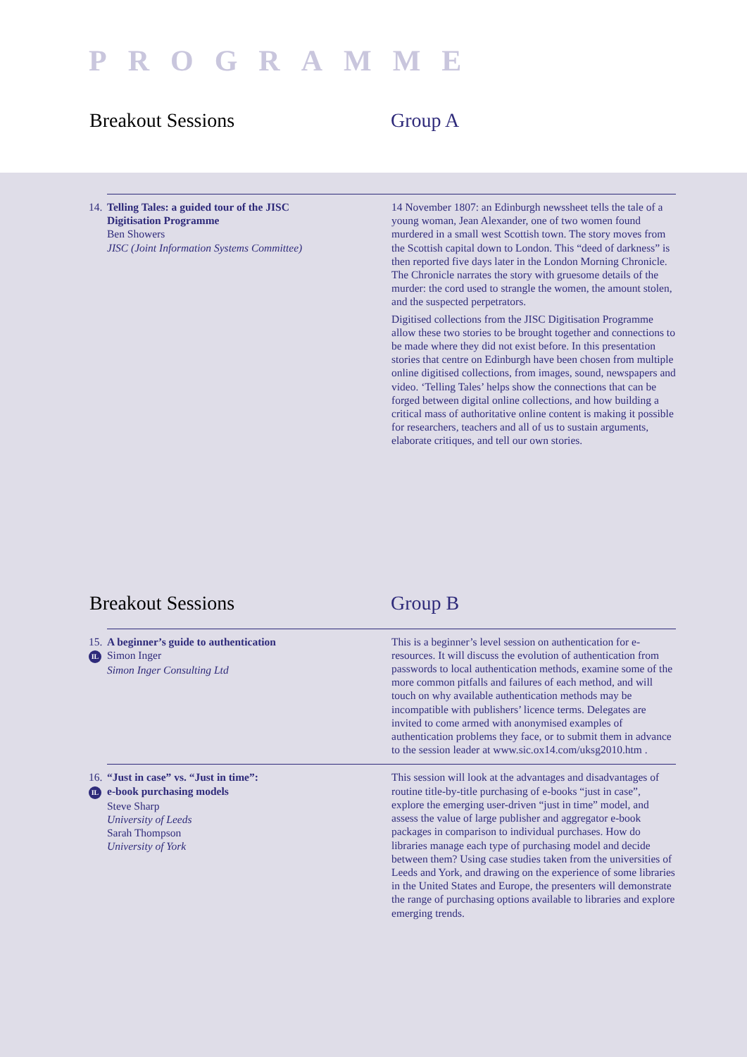PROGRAMME
Breakout Sessions Group A
14. Telling Tales: a guided tour of the JISC
Digitisation Programme
Ben Showers
JISC (Joint Information Systems Committee)
14 November 1807: an Edinburgh newssheet tells the tale of a young woman, Jean Alexander, one of two women found murdered in a small west Scottish town. The story moves from the Scottish capital down to London. This “deed of darkness” is then reported five days later in the London Morning Chronicle. The Chronicle narrates the story with gruesome details of the murder: the cord used to strangle the women, the amount stolen, and the suspected perpetrators.
Digitised collections from the JISC Digitisation Programme allow these two stories to be brought together and connections to be made where they did not exist before. In this presentation stories that centre on Edinburgh have been chosen from multiple online digitised collections, from images, sound, newspapers and video. ‘Telling Tales’ helps show the connections that can be forged between digital online collections, and how building a critical mass of authoritative online content is making it possible for researchers, teachers and all of us to sustain arguments, elaborate critiques, and tell our own stories.
Breakout Sessions Group B
15. A beginner’s guide to authentication
IL Simon Inger
Simon Inger Consulting Ltd
This is a beginner’s level session on authentication for e-resources. It will discuss the evolution of authentication from passwords to local authentication methods, examine some of the more common pitfalls and failures of each method, and will touch on why available authentication methods may be incompatible with publishers’ licence terms. Delegates are invited to come armed with anonymised examples of authentication problems they face, or to submit them in advance to the session leader at www.sic.ox14.com/uksg2010.htm .
16. “Just in case” vs. “Just in time”:
IL e-book purchasing models
Steve Sharp
University of Leeds
Sarah Thompson
University of York
This session will look at the advantages and disadvantages of routine title-by-title purchasing of e-books “just in case”, explore the emerging user-driven “just in time” model, and assess the value of large publisher and aggregator e-book packages in comparison to individual purchases. How do libraries manage each type of purchasing model and decide between them? Using case studies taken from the universities of Leeds and York, and drawing on the experience of some libraries in the United States and Europe, the presenters will demonstrate the range of purchasing options available to libraries and explore emerging trends.